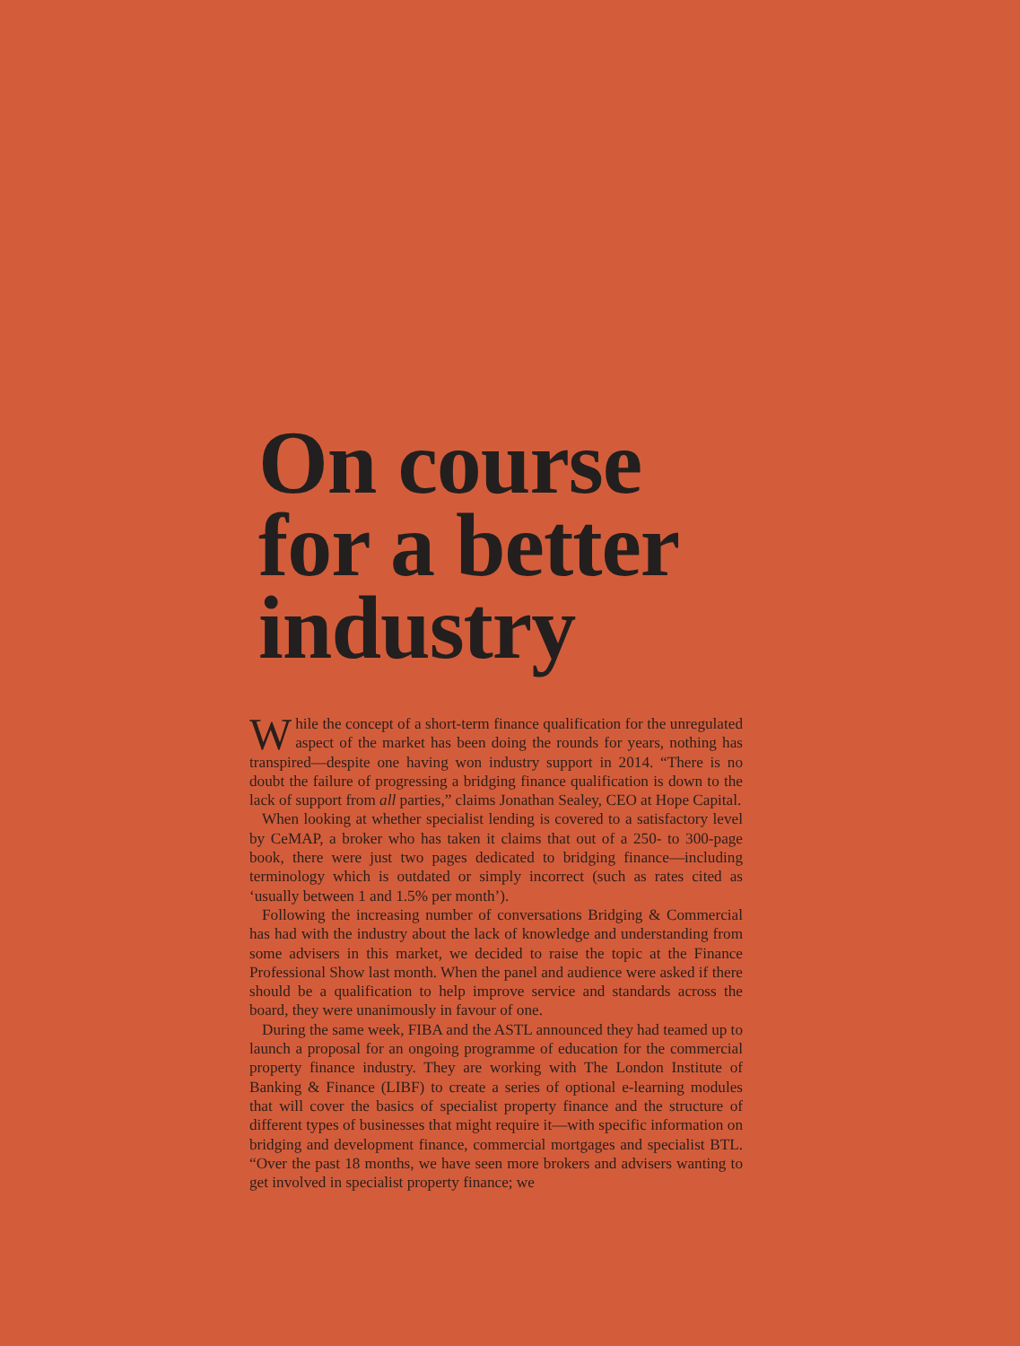On course for a better industry
While the concept of a short-term finance qualification for the unregulated aspect of the market has been doing the rounds for years, nothing has transpired—despite one having won industry support in 2014. “There is no doubt the failure of progressing a bridging finance qualification is down to the lack of support from all parties,” claims Jonathan Sealey, CEO at Hope Capital.
When looking at whether specialist lending is covered to a satisfactory level by CeMAP, a broker who has taken it claims that out of a 250- to 300-page book, there were just two pages dedicated to bridging finance—including terminology which is outdated or simply incorrect (such as rates cited as ‘usually between 1 and 1.5% per month’).
Following the increasing number of conversations Bridging & Commercial has had with the industry about the lack of knowledge and understanding from some advisers in this market, we decided to raise the topic at the Finance Professional Show last month. When the panel and audience were asked if there should be a qualification to help improve service and standards across the board, they were unanimously in favour of one.
During the same week, FIBA and the ASTL announced they had teamed up to launch a proposal for an ongoing programme of education for the commercial property finance industry. They are working with The London Institute of Banking & Finance (LIBF) to create a series of optional e-learning modules that will cover the basics of specialist property finance and the structure of different types of businesses that might require it—with specific information on bridging and development finance, commercial mortgages and specialist BTL. “Over the past 18 months, we have seen more brokers and advisers wanting to get involved in specialist property finance; we